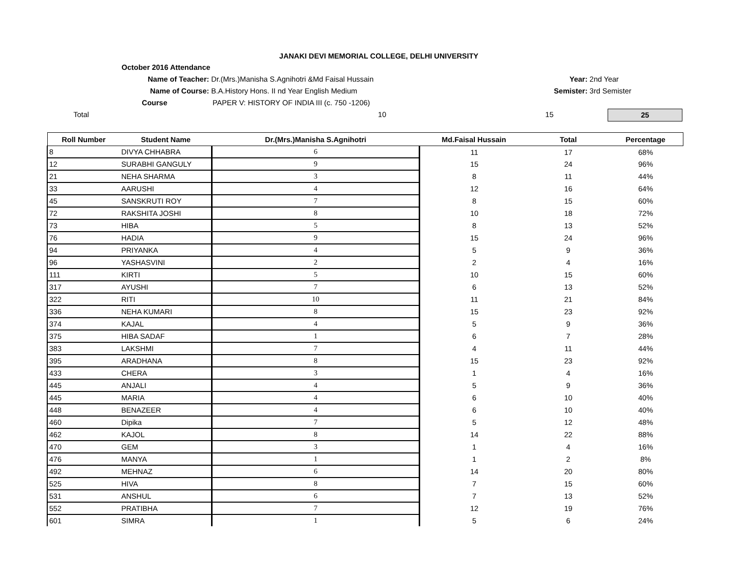JANAKI DEVI MEMORIAL COLLEGE, DELHI UNIVERSITY
October 2016 Attendance
Name of Teacher: Dr.(Mrs.)Manisha S.Agnihotri &Md Faisal Hussain Year: 2nd Year
Name of Course: B.A.History Hons. II nd Year English Medium Semister: 3rd Semister
Course PAPER V: HISTORY OF INDIA III (c. 750 -1206)
Total 10 15 25
| Roll Number | Student Name | Dr.(Mrs.)Manisha S.Agnihotri | Md.Faisal Hussain | Total | Percentage |
| --- | --- | --- | --- | --- | --- |
| 8 | DIVYA CHHABRA | 6 | 11 | 17 | 68% |
| 12 | SURABHI GANGULY | 9 | 15 | 24 | 96% |
| 21 | NEHA SHARMA | 3 | 8 | 11 | 44% |
| 33 | AARUSHI | 4 | 12 | 16 | 64% |
| 45 | SANSKRUTI ROY | 7 | 8 | 15 | 60% |
| 72 | RAKSHITA JOSHI | 8 | 10 | 18 | 72% |
| 73 | HIBA | 5 | 8 | 13 | 52% |
| 76 | HADIA | 9 | 15 | 24 | 96% |
| 94 | PRIYANKA | 4 | 5 | 9 | 36% |
| 96 | YASHASVINI | 2 | 2 | 4 | 16% |
| 111 | KIRTI | 5 | 10 | 15 | 60% |
| 317 | AYUSHI | 7 | 6 | 13 | 52% |
| 322 | RITI | 10 | 11 | 21 | 84% |
| 336 | NEHA KUMARI | 8 | 15 | 23 | 92% |
| 374 | KAJAL | 4 | 5 | 9 | 36% |
| 375 | HIBA SADAF | 1 | 6 | 7 | 28% |
| 383 | LAKSHMI | 7 | 4 | 11 | 44% |
| 395 | ARADHANA | 8 | 15 | 23 | 92% |
| 433 | CHERA | 3 | 1 | 4 | 16% |
| 445 | ANJALI | 4 | 5 | 9 | 36% |
| 445 | MARIA | 4 | 6 | 10 | 40% |
| 448 | BENAZEER | 4 | 6 | 10 | 40% |
| 460 | Dipika | 7 | 5 | 12 | 48% |
| 462 | KAJOL | 8 | 14 | 22 | 88% |
| 470 | GEM | 3 | 1 | 4 | 16% |
| 476 | MANYA | 1 | 1 | 2 | 8% |
| 492 | MEHNAZ | 6 | 14 | 20 | 80% |
| 525 | HIVA | 8 | 7 | 15 | 60% |
| 531 | ANSHUL | 6 | 7 | 13 | 52% |
| 552 | PRATIBHA | 7 | 12 | 19 | 76% |
| 601 | SIMRA | 1 | 5 | 6 | 24% |